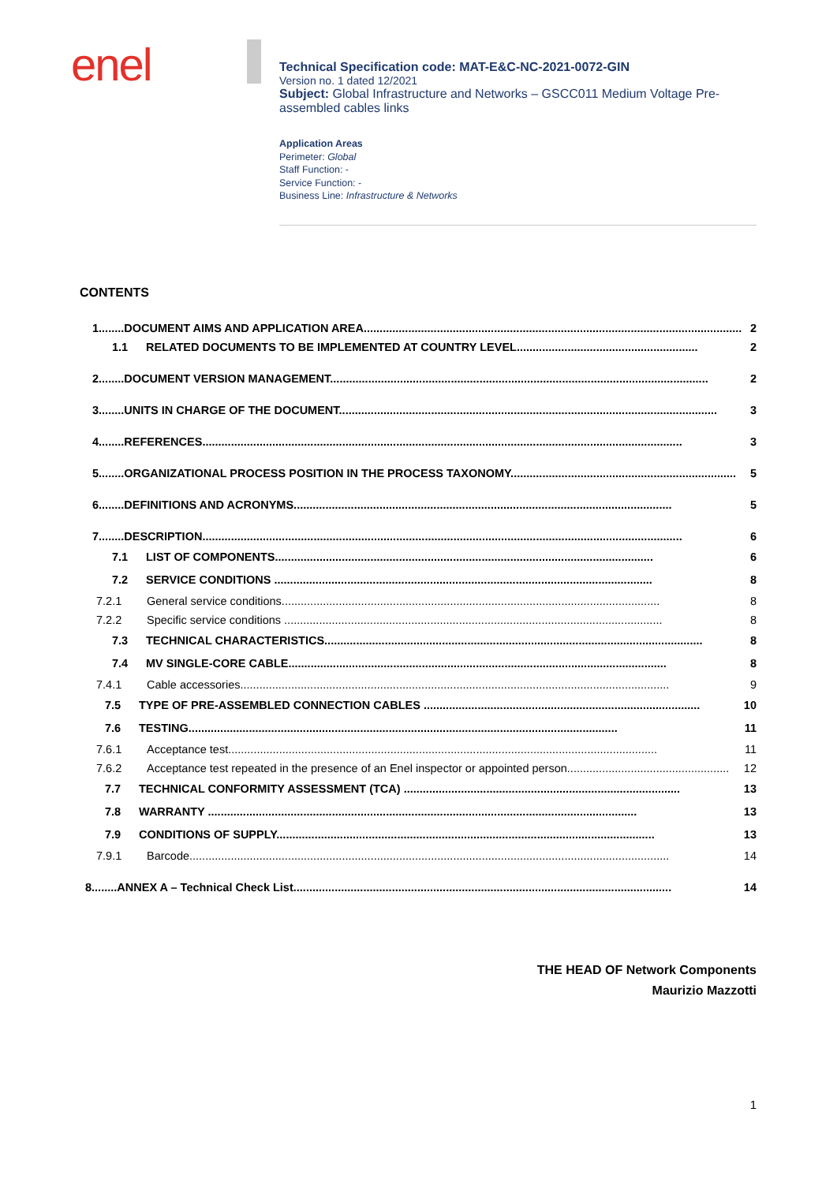enel
Technical Specification code: MAT-E&C-NC-2021-0072-GIN
Version no. 1 dated 12/2021
Subject: Global Infrastructure and Networks – GSCC011 Medium Voltage Pre-assembled cables links
Application Areas
Perimeter: Global
Staff Function: -
Service Function: -
Business Line: Infrastructure & Networks
CONTENTS
1........DOCUMENT AIMS AND APPLICATION AREA....................................................................................................................... 2
1.1 RELATED DOCUMENTS TO BE IMPLEMENTED AT COUNTRY LEVEL......................................................... 2
2........DOCUMENT VERSION MANAGEMENT....................................................................................................................... 2
3........UNITS IN CHARGE OF THE DOCUMENT....................................................................................................................... 3
4........REFERENCES....................................................................................................................................................... 3
5........ORGANIZATIONAL PROCESS POSITION IN THE PROCESS TAXONOMY....................................................................... 5
6........DEFINITIONS AND ACRONYMS....................................................................................................................... 5
7........DESCRIPTION....................................................................................................................................................... 6
7.1 LIST OF COMPONENTS....................................................................................................................... 6
7.2 SERVICE CONDITIONS ....................................................................................................................... 8
7.2.1 General service conditions....................................................................................................................... 8
7.2.2 Specific service conditions ....................................................................................................................... 8
7.3 TECHNICAL CHARACTERISTICS....................................................................................................................... 8
7.4 MV SINGLE-CORE CABLE....................................................................................................................... 8
7.4.1 Cable accessories....................................................................................................................................... 9
7.5 TYPE OF PRE-ASSEMBLED CONNECTION CABLES ....................................................................................... 10
7.6 TESTING....................................................................................................................................... 11
7.6.1 Acceptance test....................................................................................................................................... 11
7.6.2 Acceptance test repeated in the presence of an Enel inspector or appointed person................................................... 12
7.7 TECHNICAL CONFORMITY ASSESSMENT (TCA) ....................................................................................... 13
7.8 WARRANTY ....................................................................................................................................... 13
7.9 CONDITIONS OF SUPPLY....................................................................................................................... 13
7.9.1 Barcode....................................................................................................................................................... 14
8........ANNEX A – Technical Check List....................................................................................................................... 14
THE HEAD OF Network Components
Maurizio Mazzotti
1